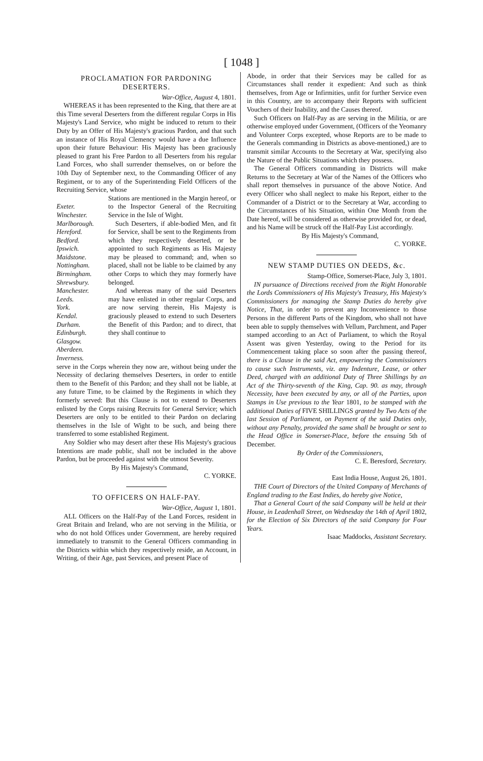[ 1048 ]
PROCLAMATION FOR PARDONING DESERTERS.
War-Office, August 4, 1801.
WHEREAS it has been represented to the King, that there are at this Time several Deserters from the different regular Corps in His Majesty's Land Service, who might be induced to return to their Duty by an Offer of His Majesty's gracious Pardon, and that such an instance of His Royal Clemency would have a due Influence upon their future Behaviour: His Majesty has been graciously pleased to grant his Free Pardon to all Deserters from his regular Land Forces, who shall surrender themselves, on or before the 10th Day of September next, to the Commanding Officer of any Regiment, or to any of the Superintending Field Officers of the Recruiting Service, whose
Exeter.
Winchester.
Marlborough.
Hereford.
Bedford.
Ipswich.
Maidstone.
Nottingham.
Birmingham.
Shrewsbury.
Manchester.
Leeds.
York.
Kendal.
Durham.
Edinburgh.
Glasgow.
Aberdeen.
Inverness.
Stations are mentioned in the Margin hereof, or to the Inspector General of the Recruiting Service in the Isle of Wight.
Such Deserters, if able-bodied Men, and fit for Service, shall be sent to the Regiments from which they respectively deserted, or be appointed to such Regiments as His Majesty may be pleased to command; and, when so placed, shall not be liable to be claimed by any other Corps to which they may formerly have belonged.
And whereas many of the said Deserters may have enlisted in other regular Corps, and are now serving therein, His Majesty is graciously pleased to extend to such Deserters the Benefit of this Pardon; and to direct, that they shall continue to
serve in the Corps wherein they now are, without being under the Necessity of declaring themselves Deserters, in order to entitle them to the Benefit of this Pardon; and they shall not be liable, at any future Time, to be claimed by the Regiments in which they formerly served: But this Clause is not to extend to Deserters enlisted by the Corps raising Recruits for General Service; which Deserters are only to be entitled to their Pardon on declaring themselves in the Isle of Wight to be such, and being there transferred to some established Regiment.
Any Soldier who may desert after these His Majesty's gracious Intentions are made public, shall not be included in the above Pardon, but be proceeded against with the utmost Severity.
By His Majesty's Command,
C. YORKE.
TO OFFICERS ON HALF-PAY.
War-Office, August 1, 1801.
ALL Officers on the Half-Pay of the Land Forces, resident in Great Britain and Ireland, who are not serving in the Militia, or who do not hold Offices under Government, are hereby required immediately to transmit to the General Officers commanding in the Districts within which they respectively reside, an Account, in Writing, of their Age, past Services, and present Place of
Abode, in order that their Services may be called for as Circumstances shall render it expedient: And such as think themselves, from Age or Infirmities, unfit for further Service even in this Country, are to accompany their Reports with sufficient Vouchers of their Inability, and the Causes thereof.
Such Officers on Half-Pay as are serving in the Militia, or are otherwise employed under Government, (Officers of the Yeomanry and Volunteer Corps excepted, whose Reports are to be made to the Generals commanding in Districts as above-mentioned,) are to transmit similar Accounts to the Secretary at War, specifying also the Nature of the Public Situations which they possess.
The General Officers commanding in Districts will make Returns to the Secretary at War of the Names of the Officers who shall report themselves in pursuance of the above Notice. And every Officer who shall neglect to make his Report, either to the Commander of a District or to the Secretary at War, according to the Circumstances of his Situation, within One Month from the Date hereof, will be considered as otherwise provided for, or dead, and his Name will be struck off the Half-Pay List accordingly.
By His Majesty's Command,
C. YORKE.
NEW STAMP DUTIES ON DEEDS, &c.
Stamp-Office, Somerset-Place, July 3, 1801.
IN pursuance of Directions received from the Right Honorable the Lords Commissioners of His Majesty's Treasury, His Majesty's Commissioners for managing the Stamp Duties do hereby give Notice, That, in order to prevent any Inconvenience to those Persons in the different Parts of the Kingdom, who shall not have been able to supply themselves with Vellum, Parchment, and Paper stamped according to an Act of Parliament, to which the Royal Assent was given Yesterday, owing to the Period for its Commencement taking place so soon after the passing thereof, there is a Clause in the said Act, empowering the Commissioners to cause such Instruments, viz. any Indenture, Lease, or other Deed, charged with an additional Duty of Three Shillings by an Act of the Thirty-seventh of the King, Cap. 90. as may, through Necessity, have been executed by any, or all of the Parties, upon Stamps in Use previous to the Year 1801, to be stamped with the additional Duties of FIVE SHILLINGS granted by Two Acts of the last Session of Parliament, on Payment of the said Duties only, without any Penalty, provided the same shall be brought or sent to the Head Office in Somerset-Place, before the ensuing 5th of December.
By Order of the Commissioners,
C. E. Beresford, Secretary.
East India House, August 26, 1801.
THE Court of Directors of the United Company of Merchants of England trading to the East Indies, do hereby give Notice,
That a General Court of the said Company will be held at their House, in Leadenhall Street, on Wednesday the 14th of April 1802, for the Election of Six Directors of the said Company for Four Years.
Isaac Maddocks, Assistant Secretary.